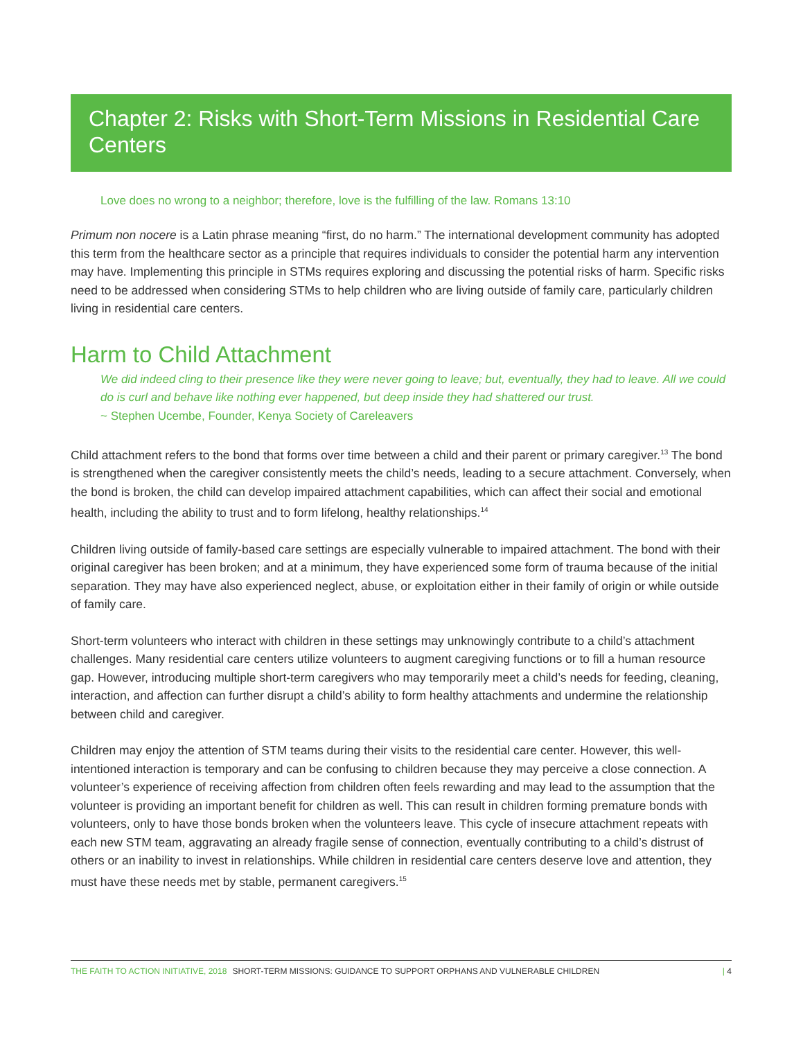Chapter 2: Risks with Short-Term Missions in Residential Care Centers
Love does no wrong to a neighbor; therefore, love is the fulfilling of the law. Romans 13:10
Primum non nocere is a Latin phrase meaning “first, do no harm.” The international development community has adopted this term from the healthcare sector as a principle that requires individuals to consider the potential harm any intervention may have. Implementing this principle in STMs requires exploring and discussing the potential risks of harm. Specific risks need to be addressed when considering STMs to help children who are living outside of family care, particularly children living in residential care centers.
Harm to Child Attachment
We did indeed cling to their presence like they were never going to leave; but, eventually, they had to leave. All we could do is curl and behave like nothing ever happened, but deep inside they had shattered our trust.
~ Stephen Ucembe, Founder, Kenya Society of Careleavers
Child attachment refers to the bond that forms over time between a child and their parent or primary caregiver.<sup>13</sup> The bond is strengthened when the caregiver consistently meets the child’s needs, leading to a secure attachment. Conversely, when the bond is broken, the child can develop impaired attachment capabilities, which can affect their social and emotional health, including the ability to trust and to form lifelong, healthy relationships.<sup>14</sup>
Children living outside of family-based care settings are especially vulnerable to impaired attachment. The bond with their original caregiver has been broken; and at a minimum, they have experienced some form of trauma because of the initial separation. They may have also experienced neglect, abuse, or exploitation either in their family of origin or while outside of family care.
Short-term volunteers who interact with children in these settings may unknowingly contribute to a child’s attachment challenges. Many residential care centers utilize volunteers to augment caregiving functions or to fill a human resource gap. However, introducing multiple short-term caregivers who may temporarily meet a child’s needs for feeding, cleaning, interaction, and affection can further disrupt a child’s ability to form healthy attachments and undermine the relationship between child and caregiver.
Children may enjoy the attention of STM teams during their visits to the residential care center. However, this well-intentioned interaction is temporary and can be confusing to children because they may perceive a close connection. A volunteer’s experience of receiving affection from children often feels rewarding and may lead to the assumption that the volunteer is providing an important benefit for children as well. This can result in children forming premature bonds with volunteers, only to have those bonds broken when the volunteers leave. This cycle of insecure attachment repeats with each new STM team, aggravating an already fragile sense of connection, eventually contributing to a child’s distrust of others or an inability to invest in relationships. While children in residential care centers deserve love and attention, they must have these needs met by stable, permanent caregivers.<sup>15</sup>
THE FAITH TO ACTION INITIATIVE, 2018 SHORT-TERM MISSIONS: GUIDANCE TO SUPPORT ORPHANS AND VULNERABLE CHILDREN | 4